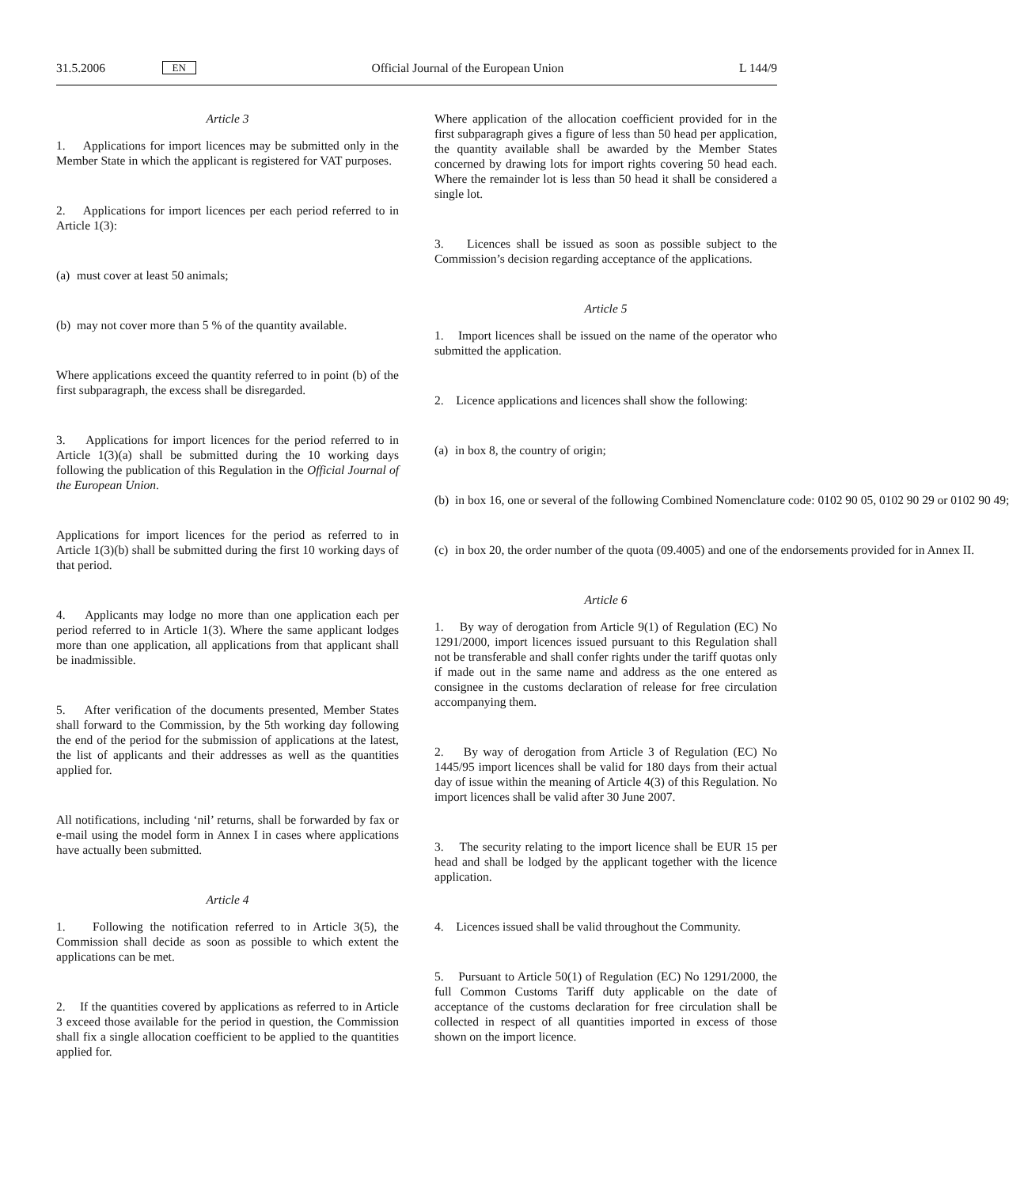31.5.2006 EN Official Journal of the European Union L 144/9
Article 3
1. Applications for import licences may be submitted only in the Member State in which the applicant is registered for VAT purposes.
2. Applications for import licences per each period referred to in Article 1(3):
(a) must cover at least 50 animals;
(b) may not cover more than 5 % of the quantity available.
Where applications exceed the quantity referred to in point (b) of the first subparagraph, the excess shall be disregarded.
3. Applications for import licences for the period referred to in Article 1(3)(a) shall be submitted during the 10 working days following the publication of this Regulation in the Official Journal of the European Union.
Applications for import licences for the period as referred to in Article 1(3)(b) shall be submitted during the first 10 working days of that period.
4. Applicants may lodge no more than one application each per period referred to in Article 1(3). Where the same applicant lodges more than one application, all applications from that applicant shall be inadmissible.
5. After verification of the documents presented, Member States shall forward to the Commission, by the 5th working day following the end of the period for the submission of applications at the latest, the list of applicants and their addresses as well as the quantities applied for.
All notifications, including ‘nil’ returns, shall be forwarded by fax or e-mail using the model form in Annex I in cases where applications have actually been submitted.
Article 4
1. Following the notification referred to in Article 3(5), the Commission shall decide as soon as possible to which extent the applications can be met.
2. If the quantities covered by applications as referred to in Article 3 exceed those available for the period in question, the Commission shall fix a single allocation coefficient to be applied to the quantities applied for.
Where application of the allocation coefficient provided for in the first subparagraph gives a figure of less than 50 head per application, the quantity available shall be awarded by the Member States concerned by drawing lots for import rights covering 50 head each. Where the remainder lot is less than 50 head it shall be considered a single lot.
3. Licences shall be issued as soon as possible subject to the Commission’s decision regarding acceptance of the applications.
Article 5
1. Import licences shall be issued on the name of the operator who submitted the application.
2. Licence applications and licences shall show the following:
(a) in box 8, the country of origin;
(b) in box 16, one or several of the following Combined Nomenclature code: 0102 90 05, 0102 90 29 or 0102 90 49;
(c) in box 20, the order number of the quota (09.4005) and one of the endorsements provided for in Annex II.
Article 6
1. By way of derogation from Article 9(1) of Regulation (EC) No 1291/2000, import licences issued pursuant to this Regulation shall not be transferable and shall confer rights under the tariff quotas only if made out in the same name and address as the one entered as consignee in the customs declaration of release for free circulation accompanying them.
2. By way of derogation from Article 3 of Regulation (EC) No 1445/95 import licences shall be valid for 180 days from their actual day of issue within the meaning of Article 4(3) of this Regulation. No import licences shall be valid after 30 June 2007.
3. The security relating to the import licence shall be EUR 15 per head and shall be lodged by the applicant together with the licence application.
4. Licences issued shall be valid throughout the Community.
5. Pursuant to Article 50(1) of Regulation (EC) No 1291/2000, the full Common Customs Tariff duty applicable on the date of acceptance of the customs declaration for free circulation shall be collected in respect of all quantities imported in excess of those shown on the import licence.